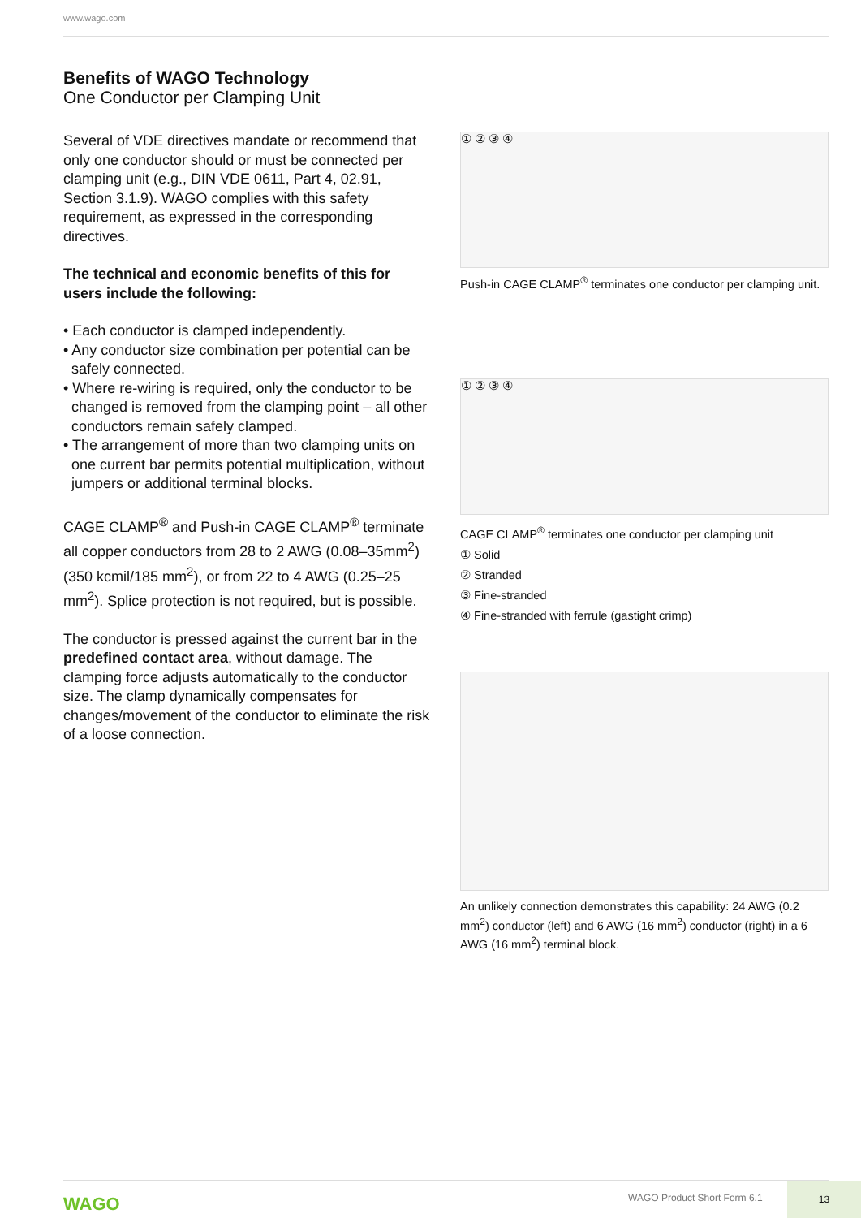www.wago.com
Benefits of WAGO Technology
One Conductor per Clamping Unit
Several of VDE directives mandate or recommend that only one conductor should or must be connected per clamping unit (e.g., DIN VDE 0611, Part 4, 02.91, Section 3.1.9). WAGO complies with this safety requirement, as expressed in the corresponding directives.
The technical and economic benefits of this for users include the following:
• Each conductor is clamped independently.
• Any conductor size combination per potential can be safely connected.
• Where re-wiring is required, only the conductor to be changed is removed from the clamping point – all other conductors remain safely clamped.
• The arrangement of more than two clamping units on one current bar permits potential multiplication, without jumpers or additional terminal blocks.
CAGE CLAMP<sup>®</sup> and Push-in CAGE CLAMP<sup>®</sup> terminate all copper conductors from 28 to 2 AWG (0.08–35mm<sup>2</sup>) (350 kcmil/185 mm<sup>2</sup>), or from 22 to 4 AWG (0.25–25 mm<sup>2</sup>). Splice protection is not required, but is possible.
The conductor is pressed against the current bar in the predefined contact area, without damage. The clamping force adjusts automatically to the conductor size. The clamp dynamically compensates for changes/movement of the conductor to eliminate the risk of a loose connection.
① ② ③ ④
Push-in CAGE CLAMP<sup>®</sup> terminates one conductor per clamping unit.
① ② ③ ④
CAGE CLAMP<sup>®</sup> terminates one conductor per clamping unit
① Solid
② Stranded
③ Fine-stranded
④ Fine-stranded with ferrule (gastight crimp)
An unlikely connection demonstrates this capability: 24 AWG (0.2 mm<sup>2</sup>) conductor (left) and 6 AWG (16 mm<sup>2</sup>) conductor (right) in a 6 AWG (16 mm<sup>2</sup>) terminal block.
WAGO WAGO Product Short Form 6.1
13